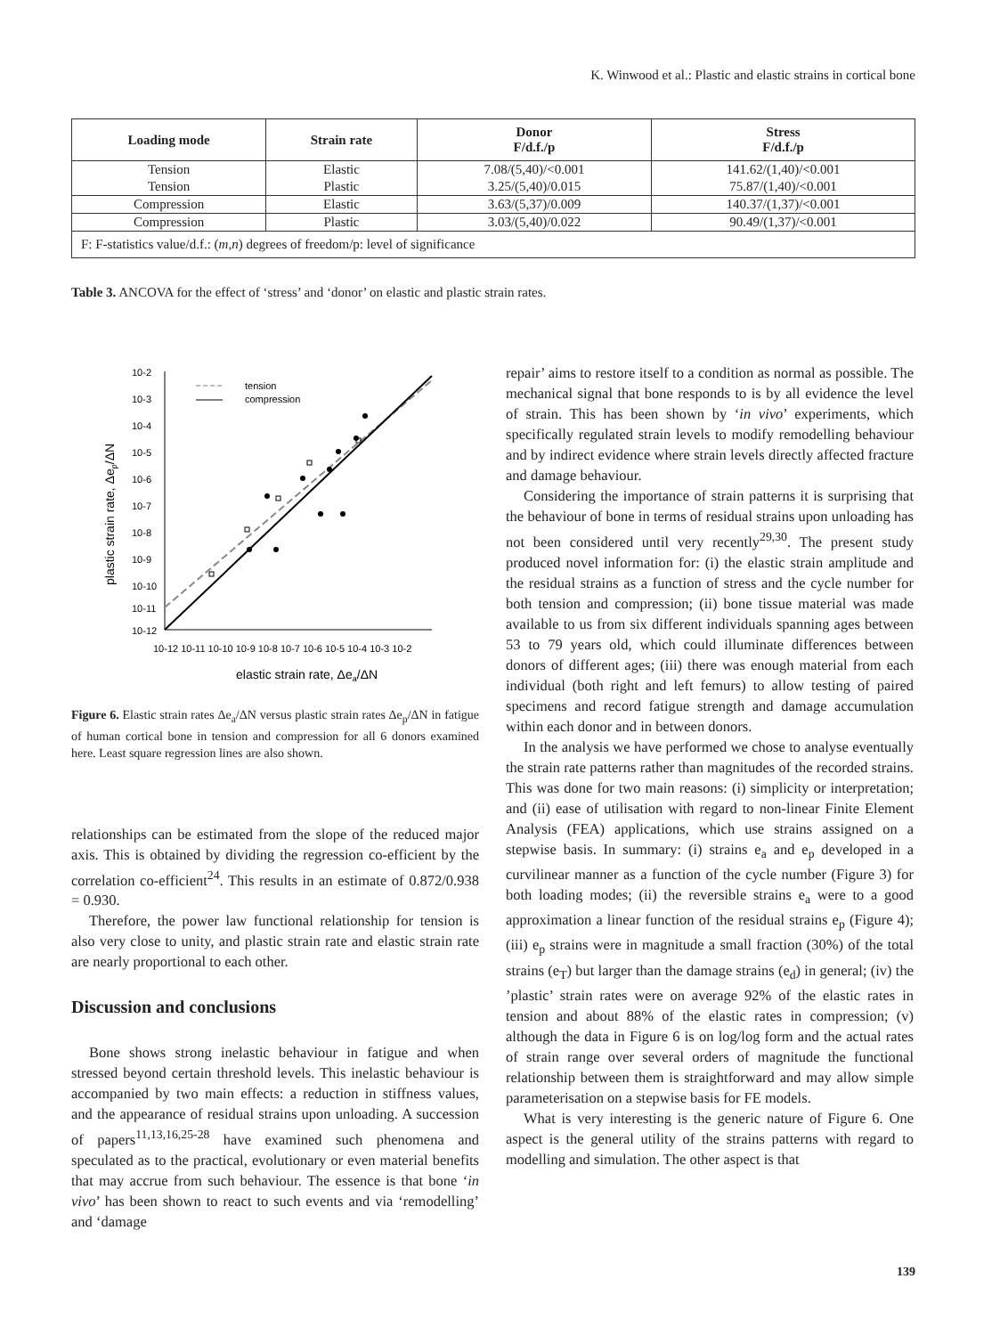K. Winwood et al.: Plastic and elastic strains in cortical bone
| Loading mode | Strain rate | Donor F/d.f./p | Stress F/d.f./p |
| --- | --- | --- | --- |
| Tension | Elastic | 7.08/(5,40)/<0.001 | 141.62/(1,40)/<0.001 |
| Tension | Plastic | 3.25/(5,40)/0.015 | 75.87/(1,40)/<0.001 |
| Compression | Elastic | 3.63/(5,37)/0.009 | 140.37/(1,37)/<0.001 |
| Compression | Plastic | 3.03/(5,40)/0.022 | 90.49/(1,37)/<0.001 |
| F: F-statistics value/d.f.: ( m,n ) degrees of freedom/p: level of significance | | | |
Table 3. ANCOVA for the effect of ‘stress’ and ‘donor’ on elastic and plastic strain rates.
10-2
10-3
10-4
10-5
10-6
10-7
10-8
10-9
10-10
10-11
10-12
10-12 10-11 10-10 10-9 10-8 10-7 10-6 10-5 10-4 10-3 10-2
elastic strain rate, Δea/ΔN
plastic strain rate, Δep/ΔN
tension
compression
Figure 6. Elastic strain rates Δe<sub>a</sub>/ΔN versus plastic strain rates Δe<sub>p</sub>/ΔN in fatigue of human cortical bone in tension and compression for all 6 donors examined here. Least square regression lines are also shown.
relationships can be estimated from the slope of the reduced major axis. This is obtained by dividing the regression co-efficient by the correlation co-efficient<sup>24</sup>. This results in an estimate of 0.872/0.938 = 0.930.
Therefore, the power law functional relationship for tension is also very close to unity, and plastic strain rate and elastic strain rate are nearly proportional to each other.
Discussion and conclusions
Bone shows strong inelastic behaviour in fatigue and when stressed beyond certain threshold levels. This inelastic behaviour is accompanied by two main effects: a reduction in stiffness values, and the appearance of residual strains upon unloading. A succession of papers<sup>11,13,16,25-28</sup> have examined such phenomena and speculated as to the practical, evolutionary or even material benefits that may accrue from such behaviour. The essence is that bone ‘in vivo’ has been shown to react to such events and via ‘remodelling’ and ‘damage
repair’ aims to restore itself to a condition as normal as possible. The mechanical signal that bone responds to is by all evidence the level of strain. This has been shown by ‘in vivo’ experiments, which specifically regulated strain levels to modify remodelling behaviour and by indirect evidence where strain levels directly affected fracture and damage behaviour.
Considering the importance of strain patterns it is surprising that the behaviour of bone in terms of residual strains upon unloading has not been considered until very recently<sup>29,30</sup>. The present study produced novel information for: (i) the elastic strain amplitude and the residual strains as a function of stress and the cycle number for both tension and compression; (ii) bone tissue material was made available to us from six different individuals spanning ages between 53 to 79 years old, which could illuminate differences between donors of different ages; (iii) there was enough material from each individual (both right and left femurs) to allow testing of paired specimens and record fatigue strength and damage accumulation within each donor and in between donors.
In the analysis we have performed we chose to analyse eventually the strain rate patterns rather than magnitudes of the recorded strains. This was done for two main reasons: (i) simplicity or interpretation; and (ii) ease of utilisation with regard to non-linear Finite Element Analysis (FEA) applications, which use strains assigned on a stepwise basis. In summary: (i) strains e<sub>a</sub> and e<sub>p</sub> developed in a curvilinear manner as a function of the cycle number (Figure 3) for both loading modes; (ii) the reversible strains e<sub>a</sub> were to a good approximation a linear function of the residual strains e<sub>p</sub> (Figure 4); (iii) e<sub>p</sub> strains were in magnitude a small fraction (30%) of the total strains (e<sub>T</sub>) but larger than the damage strains (e<sub>d</sub>) in general; (iv) the ’plastic’ strain rates were on average 92% of the elastic rates in tension and about 88% of the elastic rates in compression; (v) although the data in Figure 6 is on log/log form and the actual rates of strain range over several orders of magnitude the functional relationship between them is straightforward and may allow simple parameterisation on a stepwise basis for FE models.
What is very interesting is the generic nature of Figure 6. One aspect is the general utility of the strains patterns with regard to modelling and simulation. The other aspect is that
139